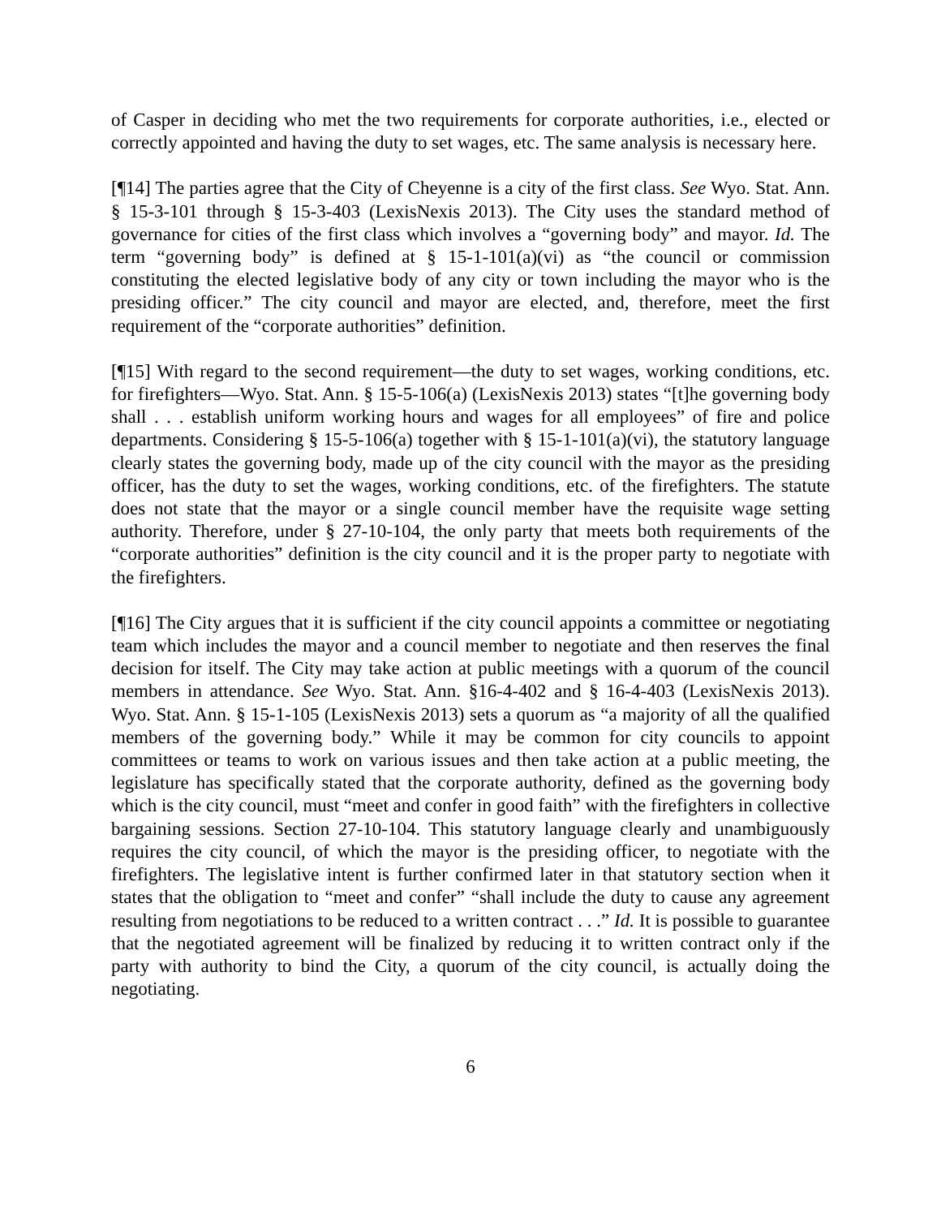of Casper in deciding who met the two requirements for corporate authorities, i.e., elected or correctly appointed and having the duty to set wages, etc. The same analysis is necessary here.
[¶14] The parties agree that the City of Cheyenne is a city of the first class. See Wyo. Stat. Ann. § 15-3-101 through § 15-3-403 (LexisNexis 2013). The City uses the standard method of governance for cities of the first class which involves a “governing body” and mayor. Id. The term “governing body” is defined at § 15-1-101(a)(vi) as “the council or commission constituting the elected legislative body of any city or town including the mayor who is the presiding officer.” The city council and mayor are elected, and, therefore, meet the first requirement of the “corporate authorities” definition.
[¶15] With regard to the second requirement—the duty to set wages, working conditions, etc. for firefighters—Wyo. Stat. Ann. § 15-5-106(a) (LexisNexis 2013) states “[t]he governing body shall . . . establish uniform working hours and wages for all employees” of fire and police departments. Considering § 15-5-106(a) together with § 15-1-101(a)(vi), the statutory language clearly states the governing body, made up of the city council with the mayor as the presiding officer, has the duty to set the wages, working conditions, etc. of the firefighters. The statute does not state that the mayor or a single council member have the requisite wage setting authority. Therefore, under § 27-10-104, the only party that meets both requirements of the “corporate authorities” definition is the city council and it is the proper party to negotiate with the firefighters.
[¶16] The City argues that it is sufficient if the city council appoints a committee or negotiating team which includes the mayor and a council member to negotiate and then reserves the final decision for itself. The City may take action at public meetings with a quorum of the council members in attendance. See Wyo. Stat. Ann. §16-4-402 and § 16-4-403 (LexisNexis 2013). Wyo. Stat. Ann. § 15-1-105 (LexisNexis 2013) sets a quorum as “a majority of all the qualified members of the governing body.” While it may be common for city councils to appoint committees or teams to work on various issues and then take action at a public meeting, the legislature has specifically stated that the corporate authority, defined as the governing body which is the city council, must “meet and confer in good faith” with the firefighters in collective bargaining sessions. Section 27-10-104. This statutory language clearly and unambiguously requires the city council, of which the mayor is the presiding officer, to negotiate with the firefighters. The legislative intent is further confirmed later in that statutory section when it states that the obligation to “meet and confer” “shall include the duty to cause any agreement resulting from negotiations to be reduced to a written contract . . .” Id. It is possible to guarantee that the negotiated agreement will be finalized by reducing it to written contract only if the party with authority to bind the City, a quorum of the city council, is actually doing the negotiating.
6